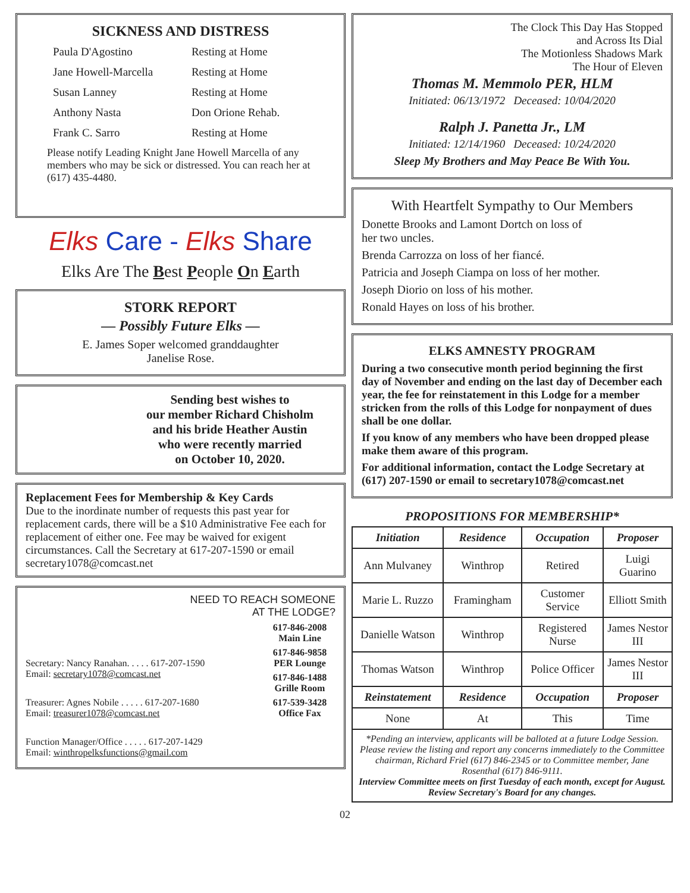SICKNESS AND DISTRESS
| Paula D'Agostino | Resting at Home |
| Jane Howell-Marcella | Resting at Home |
| Susan Lanney | Resting at Home |
| Anthony Nasta | Don Orione Rehab. |
| Frank C. Sarro | Resting at Home |
Please notify Leading Knight Jane Howell Marcella of any members who may be sick or distressed. You can reach her at (617) 435-4480.
Elks Care - Elks Share
Elks Are The Best People On Earth
STORK REPORT
— Possibly Future Elks —
E. James Soper welcomed granddaughter
Janelise Rose.
Sending best wishes to
our member Richard Chisholm
and his bride Heather Austin
who were recently married
on October 10, 2020.
Replacement Fees for Membership & Key Cards
Due to the inordinate number of requests this past year for replacement cards, there will be a $10 Administrative Fee each for replacement of either one. Fee may be waived for exigent circumstances. Call the Secretary at 617-207-1590 or email secretary1078@comcast.net
NEED TO REACH SOMEONE
AT THE LODGE?
Secretary: Nancy Ranahan. . . . . 617-207-1590
Email: secretary1078@comcast.net
Treasurer: Agnes Nobile . . . . . 617-207-1680
Email: treasurer1078@comcast.net
Function Manager/Office . . . . . 617-207-1429
Email: winthropelksfunctions@gmail.com
617-846-2008
Main Line
617-846-9858
PER Lounge
617-846-1488
Grille Room
617-539-3428
Office Fax
The Clock This Day Has Stopped
and Across Its Dial
The Motionless Shadows Mark
The Hour of Eleven
Thomas M. Memmolo PER, HLM
Initiated: 06/13/1972 Deceased: 10/04/2020
Ralph J. Panetta Jr., LM
Initiated: 12/14/1960 Deceased: 10/24/2020
Sleep My Brothers and May Peace Be With You.
With Heartfelt Sympathy to Our Members
Donette Brooks and Lamont Dortch on loss of
her two uncles.
Brenda Carrozza on loss of her fiancé.
Patricia and Joseph Ciampa on loss of her mother.
Joseph Diorio on loss of his mother.
Ronald Hayes on loss of his brother.
ELKS AMNESTY PROGRAM
During a two consecutive month period beginning the first day of November and ending on the last day of December each year, the fee for reinstatement in this Lodge for a member stricken from the rolls of this Lodge for nonpayment of dues shall be one dollar.
If you know of any members who have been dropped please make them aware of this program.
For additional information, contact the Lodge Secretary at (617) 207-1590 or email to secretary1078@comcast.net
PROPOSITIONS FOR MEMBERSHIP*
| Initiation | Residence | Occupation | Proposer |
| --- | --- | --- | --- |
| Ann Mulvaney | Winthrop | Retired | Luigi Guarino |
| Marie L. Ruzzo | Framingham | Customer Service | Elliott Smith |
| Danielle Watson | Winthrop | Registered Nurse | James Nestor III |
| Thomas Watson | Winthrop | Police Officer | James Nestor III |
| Reinstatement | Residence | Occupation | Proposer |
| None | At | This | Time |
| *Pending an interview, applicants will be balloted at a future Lodge Session. Please review the listing and report any concerns immediately to the Committee chairman, Richard Friel (617) 846-2345 or to Committee member, Jane Rosenthal (617) 846-9111. Interview Committee meets on first Tuesday of each month, except for August. Review Secretary's Board for any changes. | | | |
02